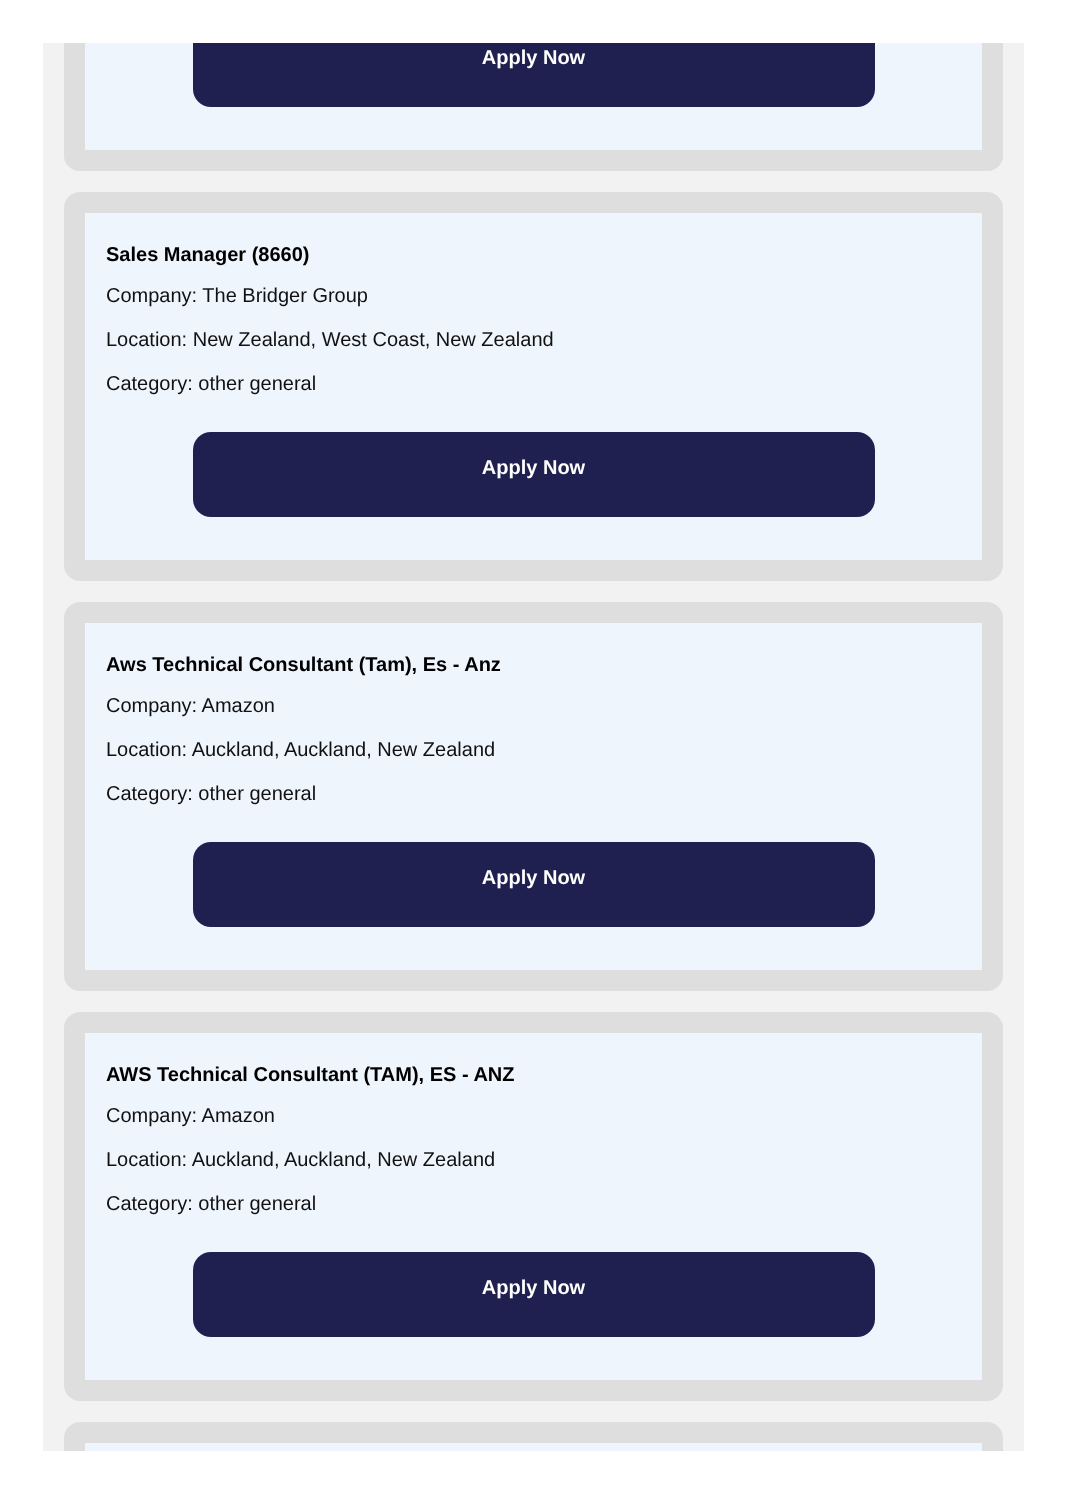Apply Now
Sales Manager (8660)
Company: The Bridger Group
Location: New Zealand, West Coast, New Zealand
Category: other general
Apply Now
Aws Technical Consultant (Tam), Es - Anz
Company: Amazon
Location: Auckland, Auckland, New Zealand
Category: other general
Apply Now
AWS Technical Consultant (TAM), ES - ANZ
Company: Amazon
Location: Auckland, Auckland, New Zealand
Category: other general
Apply Now